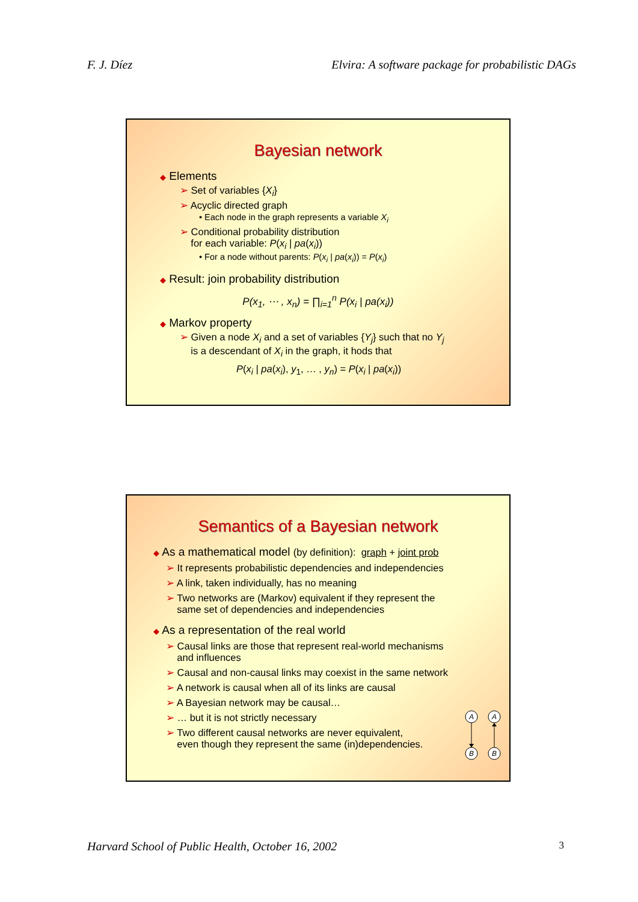F. J. Díez Elvira: A software package for probabilistic DAGs
Bayesian network
◆ Elements
➢ Set of variables {X<sub>i</sub>}
➢ Acyclic directed graph
• Each node in the graph represents a variable X<sub>i</sub>
➢ Conditional probability distribution
for each variable: P(x<sub>i</sub> | pa(x<sub>i</sub>))
• For a node without parents: P(x<sub>i</sub> | pa(x<sub>i</sub>)) = P(x<sub>i</sub>)
◆ Result: join probability distribution
P(x<sub>1</sub>, ⋯ , x<sub>n</sub>) = ∏<sub>i=1</sub><sup>n</sup> P(x<sub>i</sub> | pa(x<sub>i</sub>))
◆ Markov property
➢ Given a node X<sub>i</sub> and a set of variables {Y<sub>j</sub>} such that no Y<sub>j</sub>
is a descendant of X<sub>i</sub> in the graph, it hods that
P(x<sub>i</sub> | pa(x<sub>i</sub>), y<sub>1</sub>, … , y<sub>n</sub>) = P(x<sub>i</sub> | pa(x<sub>i</sub>))
Semantics of a Bayesian network
◆ As a mathematical model (by definition): graph + joint prob
➢ It represents probabilistic dependencies and independencies
➢ A link, taken individually, has no meaning
➢ Two networks are (Markov) equivalent if they represent the
same set of dependencies and independencies
◆ As a representation of the real world
➢ Causal links are those that represent real-world mechanisms
and influences
➢ Causal and non-causal links may coexist in the same network
➢ A network is causal when all of its links are causal
➢ A Bayesian network may be causal…
➢ … but it is not strictly necessary
➢ Two different causal networks are never equivalent,
even though they represent the same (in)dependencies.
A
B
A
B
Harvard School of Public Health, October 16, 2002 3